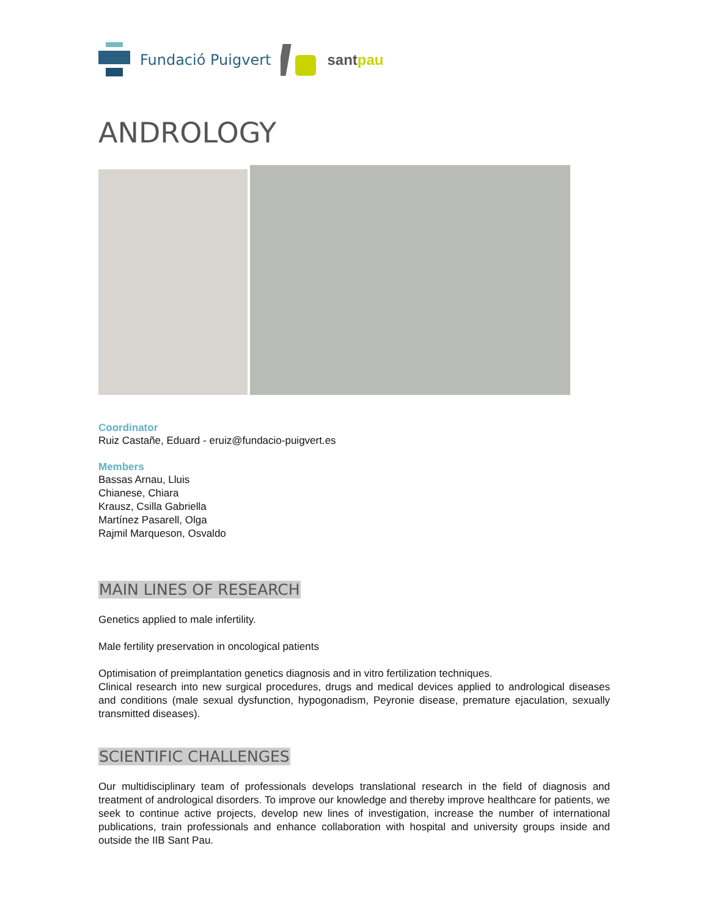Fundació Puigvert santpau
ANDROLOGY
Coordinator
Ruiz Castañe, Eduard - eruiz@fundacio-puigvert.es
Members
Bassas Arnau, Lluis
Chianese, Chiara
Krausz, Csilla Gabriella
Martínez Pasarell, Olga
Rajmil Marqueson, Osvaldo
MAIN LINES OF RESEARCH
Genetics applied to male infertility.
Male fertility preservation in oncological patients
Optimisation of preimplantation genetics diagnosis and in vitro fertilization techniques.
Clinical research into new surgical procedures, drugs and medical devices applied to andrological diseases and conditions (male sexual dysfunction, hypogonadism, Peyronie disease, premature ejaculation, sexually transmitted diseases).
SCIENTIFIC CHALLENGES
Our multidisciplinary team of professionals develops translational research in the field of diagnosis and treatment of andrological disorders. To improve our knowledge and thereby improve healthcare for patients, we seek to continue active projects, develop new lines of investigation, increase the number of international publications, train professionals and enhance collaboration with hospital and university groups inside and outside the IIB Sant Pau.